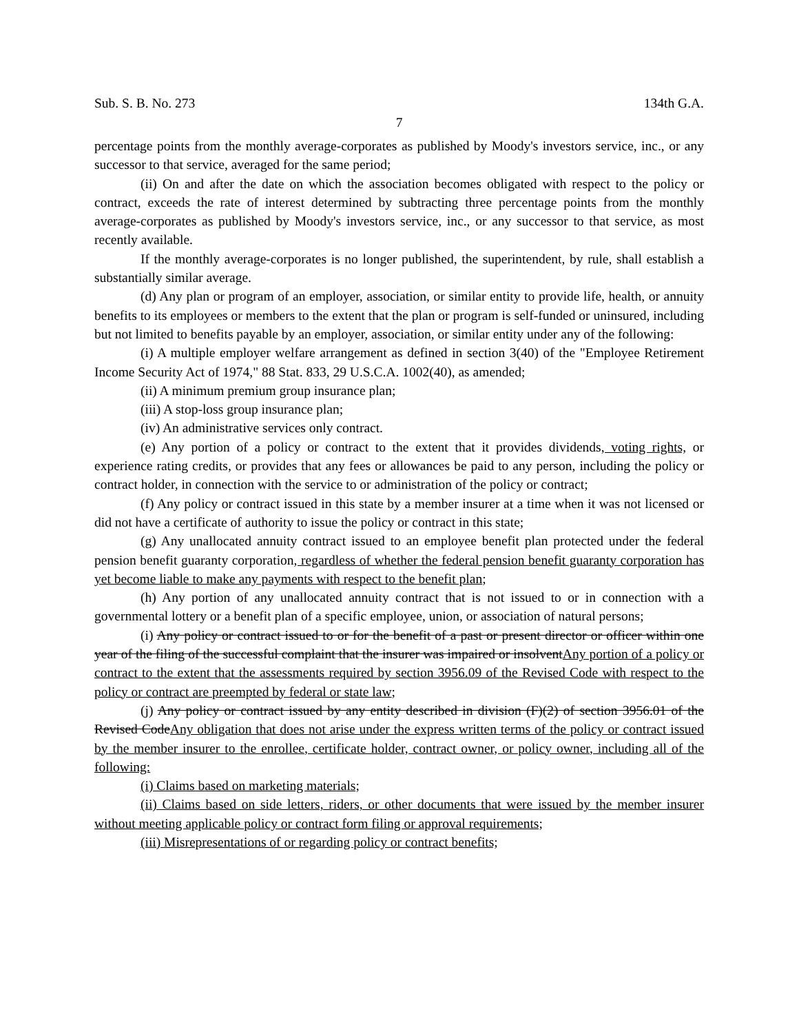Sub. S. B. No. 273 134th G.A.
7
percentage points from the monthly average-corporates as published by Moody's investors service, inc., or any successor to that service, averaged for the same period;
(ii) On and after the date on which the association becomes obligated with respect to the policy or contract, exceeds the rate of interest determined by subtracting three percentage points from the monthly average-corporates as published by Moody's investors service, inc., or any successor to that service, as most recently available.
If the monthly average-corporates is no longer published, the superintendent, by rule, shall establish a substantially similar average.
(d) Any plan or program of an employer, association, or similar entity to provide life, health, or annuity benefits to its employees or members to the extent that the plan or program is self-funded or uninsured, including but not limited to benefits payable by an employer, association, or similar entity under any of the following:
(i) A multiple employer welfare arrangement as defined in section 3(40) of the "Employee Retirement Income Security Act of 1974," 88 Stat. 833, 29 U.S.C.A. 1002(40), as amended;
(ii) A minimum premium group insurance plan;
(iii) A stop-loss group insurance plan;
(iv) An administrative services only contract.
(e) Any portion of a policy or contract to the extent that it provides dividends, voting rights, or experience rating credits, or provides that any fees or allowances be paid to any person, including the policy or contract holder, in connection with the service to or administration of the policy or contract;
(f) Any policy or contract issued in this state by a member insurer at a time when it was not licensed or did not have a certificate of authority to issue the policy or contract in this state;
(g) Any unallocated annuity contract issued to an employee benefit plan protected under the federal pension benefit guaranty corporation, regardless of whether the federal pension benefit guaranty corporation has yet become liable to make any payments with respect to the benefit plan;
(h) Any portion of any unallocated annuity contract that is not issued to or in connection with a governmental lottery or a benefit plan of a specific employee, union, or association of natural persons;
(i) Any policy or contract issued to or for the benefit of a past or present director or officer within one year of the filing of the successful complaint that the insurer was impaired or insolventAny portion of a policy or contract to the extent that the assessments required by section 3956.09 of the Revised Code with respect to the policy or contract are preempted by federal or state law;
(j) Any policy or contract issued by any entity described in division (F)(2) of section 3956.01 of the Revised CodeAny obligation that does not arise under the express written terms of the policy or contract issued by the member insurer to the enrollee, certificate holder, contract owner, or policy owner, including all of the following:
(i) Claims based on marketing materials;
(ii) Claims based on side letters, riders, or other documents that were issued by the member insurer without meeting applicable policy or contract form filing or approval requirements;
(iii) Misrepresentations of or regarding policy or contract benefits;